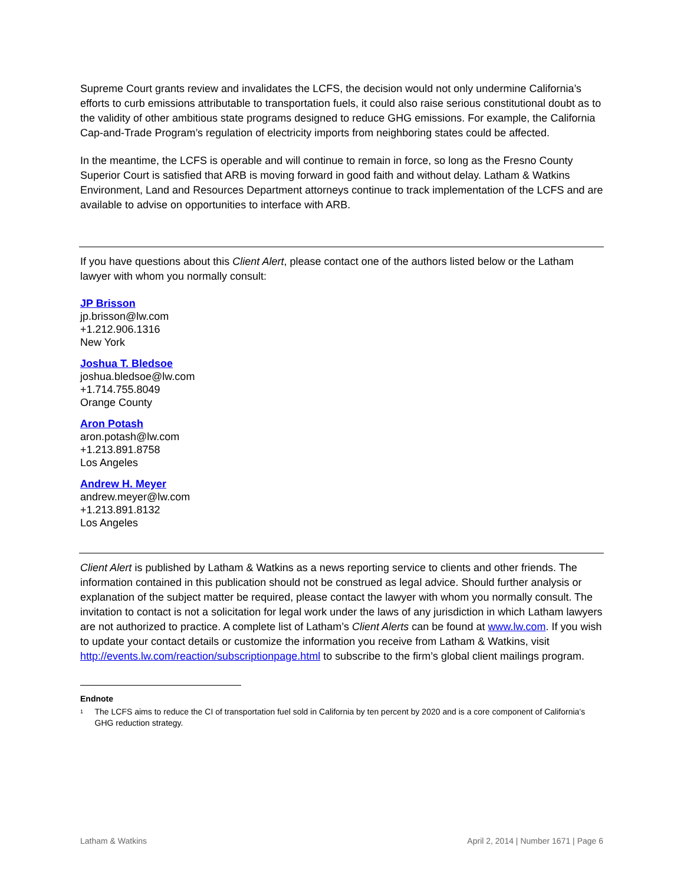Supreme Court grants review and invalidates the LCFS, the decision would not only undermine California’s efforts to curb emissions attributable to transportation fuels, it could also raise serious constitutional doubt as to the validity of other ambitious state programs designed to reduce GHG emissions. For example, the California Cap-and-Trade Program’s regulation of electricity imports from neighboring states could be affected.
In the meantime, the LCFS is operable and will continue to remain in force, so long as the Fresno County Superior Court is satisfied that ARB is moving forward in good faith and without delay. Latham & Watkins Environment, Land and Resources Department attorneys continue to track implementation of the LCFS and are available to advise on opportunities to interface with ARB.
If you have questions about this Client Alert, please contact one of the authors listed below or the Latham lawyer with whom you normally consult:
JP Brisson
jp.brisson@lw.com
+1.212.906.1316
New York
Joshua T. Bledsoe
joshua.bledsoe@lw.com
+1.714.755.8049
Orange County
Aron Potash
aron.potash@lw.com
+1.213.891.8758
Los Angeles
Andrew H. Meyer
andrew.meyer@lw.com
+1.213.891.8132
Los Angeles
Client Alert is published by Latham & Watkins as a news reporting service to clients and other friends. The information contained in this publication should not be construed as legal advice. Should further analysis or explanation of the subject matter be required, please contact the lawyer with whom you normally consult. The invitation to contact is not a solicitation for legal work under the laws of any jurisdiction in which Latham lawyers are not authorized to practice. A complete list of Latham’s Client Alerts can be found at www.lw.com. If you wish to update your contact details or customize the information you receive from Latham & Watkins, visit http://events.lw.com/reaction/subscriptionpage.html to subscribe to the firm’s global client mailings program.
Endnote
<sup>1</sup> The LCFS aims to reduce the CI of transportation fuel sold in California by ten percent by 2020 and is a core component of California’s GHG reduction strategy.
Latham & Watkins April 2, 2014 | Number 1671 | Page 6